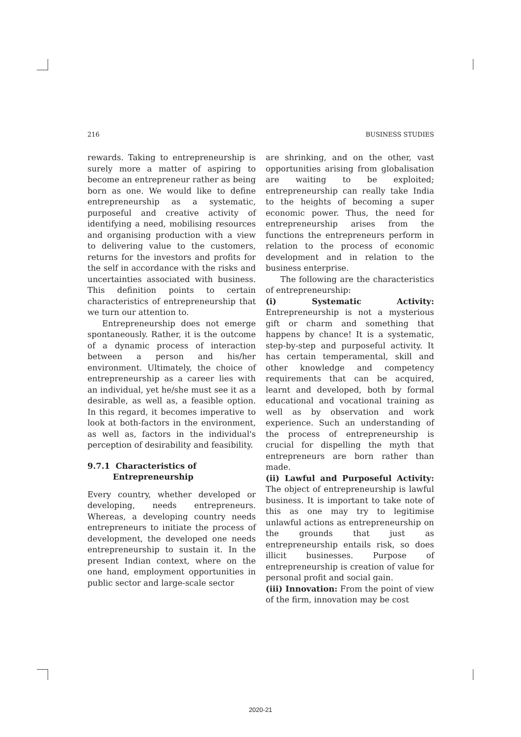216 BUSINESS STUDIES
rewards. Taking to entrepreneurship is surely more a matter of aspiring to become an entrepreneur rather as being born as one. We would like to define entrepreneurship as a systematic, purposeful and creative activity of identifying a need, mobilising resources and organising production with a view to delivering value to the customers, returns for the investors and profits for the self in accordance with the risks and uncertainties associated with business. This definition points to certain characteristics of entrepreneurship that we turn our attention to.
Entrepreneurship does not emerge spontaneously. Rather, it is the outcome of a dynamic process of interaction between a person and his/her environment. Ultimately, the choice of entrepreneurship as a career lies with an individual, yet he/she must see it as a desirable, as well as, a feasible option. In this regard, it becomes imperative to look at both-factors in the environment, as well as, factors in the individual's perception of desirability and feasibility.
9.7.1 Characteristics of
Entrepreneurship
Every country, whether developed or developing, needs entrepreneurs. Whereas, a developing country needs entrepreneurs to initiate the process of development, the developed one needs entrepreneurship to sustain it. In the present Indian context, where on the one hand, employment opportunities in public sector and large-scale sector
are shrinking, and on the other, vast opportunities arising from globalisation are waiting to be exploited; entrepreneurship can really take India to the heights of becoming a super economic power. Thus, the need for entrepreneurship arises from the functions the entrepreneurs perform in relation to the process of economic development and in relation to the business enterprise.
The following are the characteristics of entrepreneurship:
(i) Systematic Activity: Entrepreneurship is not a mysterious gift or charm and something that happens by chance! It is a systematic, step-by-step and purposeful activity. It has certain temperamental, skill and other knowledge and competency requirements that can be acquired, learnt and developed, both by formal educational and vocational training as well as by observation and work experience. Such an understanding of the process of entrepreneurship is crucial for dispelling the myth that entrepreneurs are born rather than made.
(ii) Lawful and Purposeful Activity: The object of entrepreneurship is lawful business. It is important to take note of this as one may try to legitimise unlawful actions as entrepreneurship on the grounds that just as entrepreneurship entails risk, so does illicit businesses. Purpose of entrepreneurship is creation of value for personal profit and social gain.
(iii) Innovation: From the point of view of the firm, innovation may be cost
2020-21